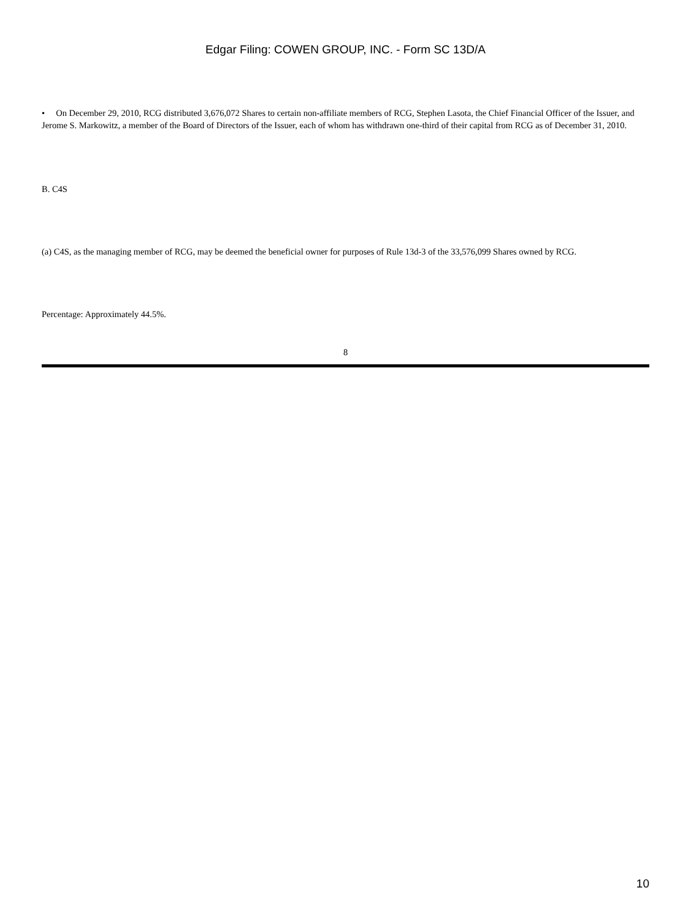Edgar Filing: COWEN GROUP, INC. - Form SC 13D/A
• On December 29, 2010, RCG distributed 3,676,072 Shares to certain non-affiliate members of RCG, Stephen Lasota, the Chief Financial Officer of the Issuer, and Jerome S. Markowitz, a member of the Board of Directors of the Issuer, each of whom has withdrawn one-third of their capital from RCG as of December 31, 2010.
B. C4S
(a) C4S, as the managing member of RCG, may be deemed the beneficial owner for purposes of Rule 13d-3 of the 33,576,099 Shares owned by RCG.
Percentage: Approximately 44.5%.
8
10